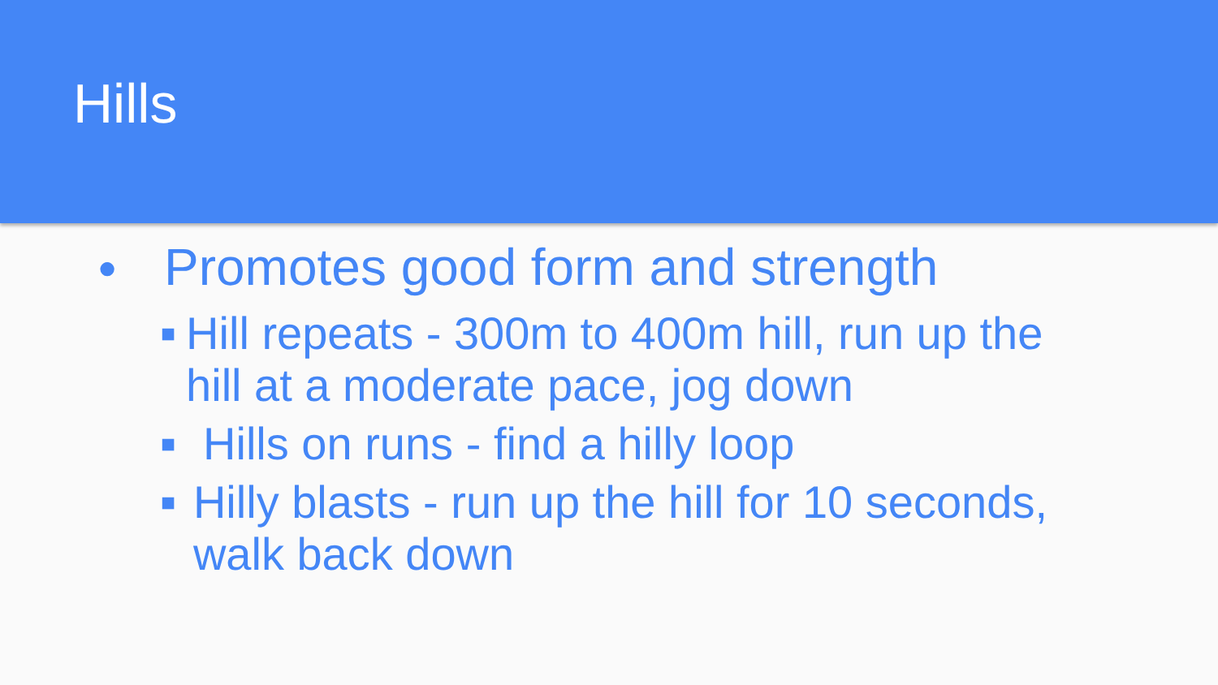Hills
● Promotes good form and strength
■ Hill repeats - 300m to 400m hill, run up the hill at a moderate pace, jog down
■ Hills on runs - find a hilly loop
■ Hilly blasts - run up the hill for 10 seconds, walk back down